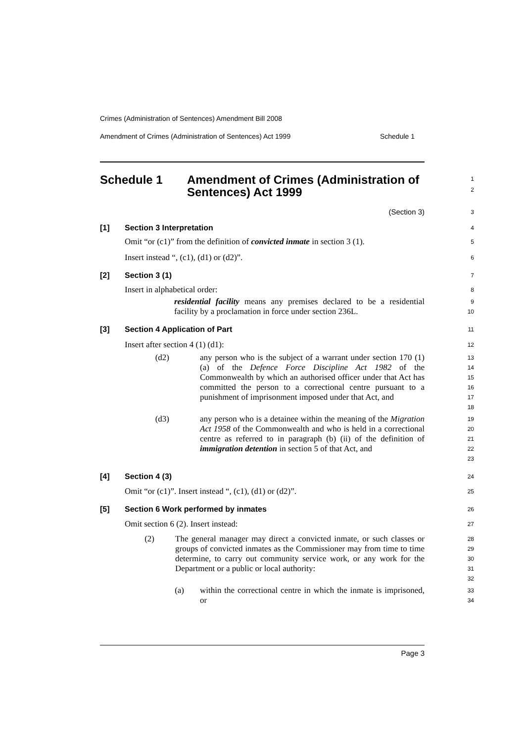Crimes (Administration of Sentences) Amendment Bill 2008
Amendment of Crimes (Administration of Sentences) Act 1999 Schedule 1
Schedule 1 Amendment of Crimes (Administration of Sentences) Act 1999
1
2
(Section 3)
3
[1] Section 3 Interpretation
4
Omit “or (c1)” from the definition of convicted inmate in section 3 (1).
5
Insert instead “, (c1), (d1) or (d2)”.
6
[2] Section 3 (1)
7
Insert in alphabetical order:
8
residential facility means any premises declared to be a residential facility by a proclamation in force under section 236L.
9
10
[3] Section 4 Application of Part
11
Insert after section 4 (1) (d1):
12
(d2) any person who is the subject of a warrant under section 170 (1) (a) of the Defence Force Discipline Act 1982 of the Commonwealth by which an authorised officer under that Act has committed the person to a correctional centre pursuant to a punishment of imprisonment imposed under that Act, and
13
14
15
16
17
18
(d3) any person who is a detainee within the meaning of the Migration Act 1958 of the Commonwealth and who is held in a correctional centre as referred to in paragraph (b) (ii) of the definition of immigration detention in section 5 of that Act, and
19
20
21
22
23
[4] Section 4 (3)
24
Omit “or (c1)”. Insert instead “, (c1), (d1) or (d2)”.
25
[5] Section 6 Work performed by inmates
26
Omit section 6 (2). Insert instead:
27
(2) The general manager may direct a convicted inmate, or such classes or groups of convicted inmates as the Commissioner may from time to time determine, to carry out community service work, or any work for the Department or a public or local authority:
28
29
30
31
32
(a) within the correctional centre in which the inmate is imprisoned, or
33
34
Page 3